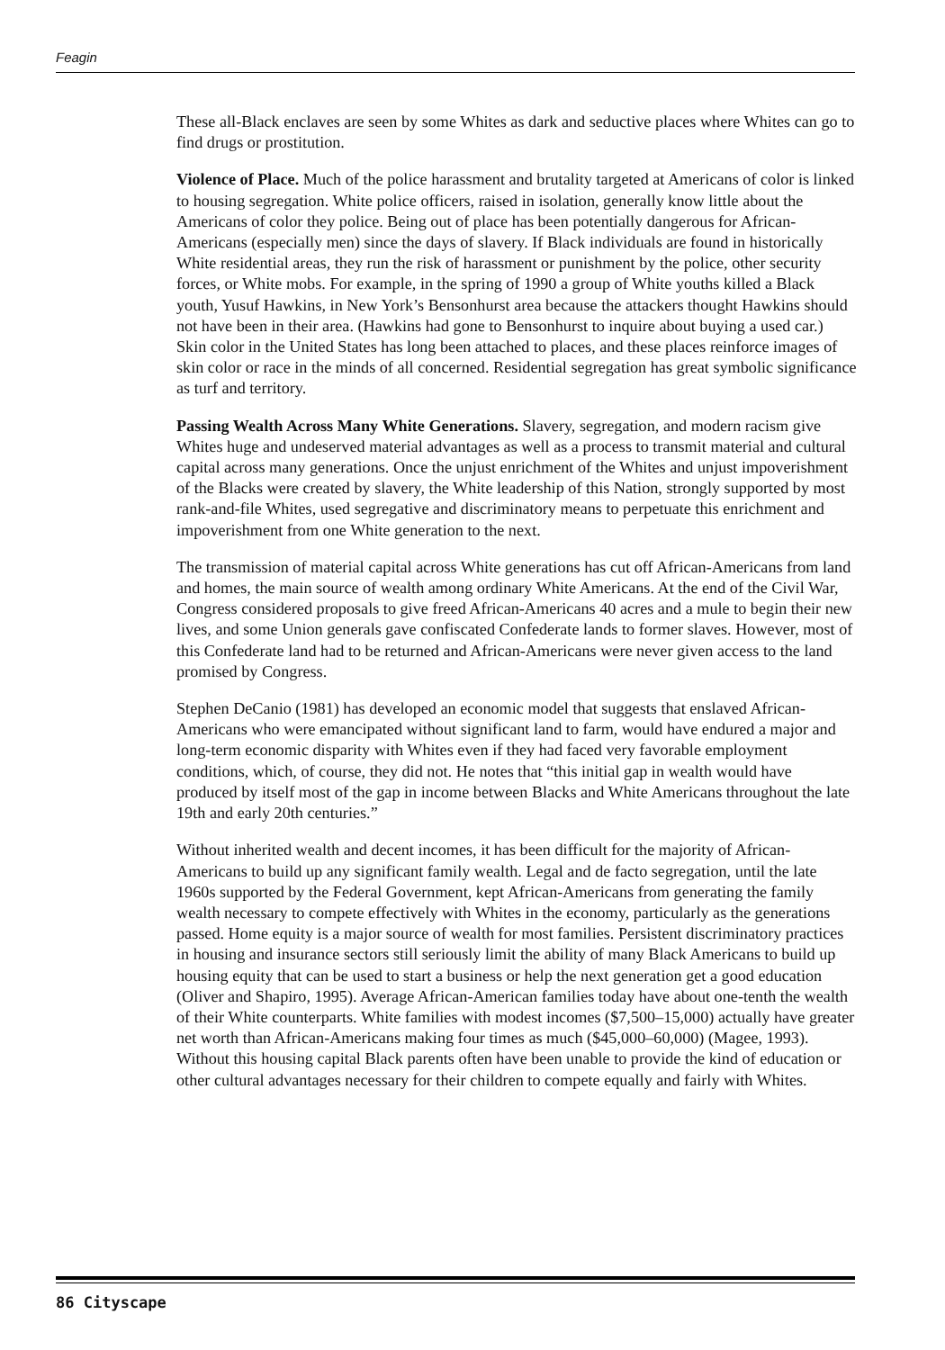Feagin
These all-Black enclaves are seen by some Whites as dark and seductive places where Whites can go to find drugs or prostitution.
Violence of Place. Much of the police harassment and brutality targeted at Americans of color is linked to housing segregation. White police officers, raised in isolation, generally know little about the Americans of color they police. Being out of place has been potentially dangerous for African-Americans (especially men) since the days of slavery. If Black individuals are found in historically White residential areas, they run the risk of harassment or punishment by the police, other security forces, or White mobs. For example, in the spring of 1990 a group of White youths killed a Black youth, Yusuf Hawkins, in New York’s Bensonhurst area because the attackers thought Hawkins should not have been in their area. (Hawkins had gone to Bensonhurst to inquire about buying a used car.) Skin color in the United States has long been attached to places, and these places reinforce images of skin color or race in the minds of all concerned. Residential segregation has great symbolic significance as turf and territory.
Passing Wealth Across Many White Generations. Slavery, segregation, and modern racism give Whites huge and undeserved material advantages as well as a process to transmit material and cultural capital across many generations. Once the unjust enrichment of the Whites and unjust impoverishment of the Blacks were created by slavery, the White leadership of this Nation, strongly supported by most rank-and-file Whites, used segregative and discriminatory means to perpetuate this enrichment and impoverishment from one White generation to the next.
The transmission of material capital across White generations has cut off African-Americans from land and homes, the main source of wealth among ordinary White Americans. At the end of the Civil War, Congress considered proposals to give freed African-Americans 40 acres and a mule to begin their new lives, and some Union generals gave confiscated Confederate lands to former slaves. However, most of this Confederate land had to be returned and African-Americans were never given access to the land promised by Congress.
Stephen DeCanio (1981) has developed an economic model that suggests that enslaved African-Americans who were emancipated without significant land to farm, would have endured a major and long-term economic disparity with Whites even if they had faced very favorable employment conditions, which, of course, they did not. He notes that “this initial gap in wealth would have produced by itself most of the gap in income between Blacks and White Americans throughout the late 19th and early 20th centuries.”
Without inherited wealth and decent incomes, it has been difficult for the majority of African-Americans to build up any significant family wealth. Legal and de facto segregation, until the late 1960s supported by the Federal Government, kept African-Americans from generating the family wealth necessary to compete effectively with Whites in the economy, particularly as the generations passed. Home equity is a major source of wealth for most families. Persistent discriminatory practices in housing and insurance sectors still seriously limit the ability of many Black Americans to build up housing equity that can be used to start a business or help the next generation get a good education (Oliver and Shapiro, 1995). Average African-American families today have about one-tenth the wealth of their White counterparts. White families with modest incomes ($7,500–15,000) actually have greater net worth than African-Americans making four times as much ($45,000–60,000) (Magee, 1993). Without this housing capital Black parents often have been unable to provide the kind of education or other cultural advantages necessary for their children to compete equally and fairly with Whites.
86 Cityscape